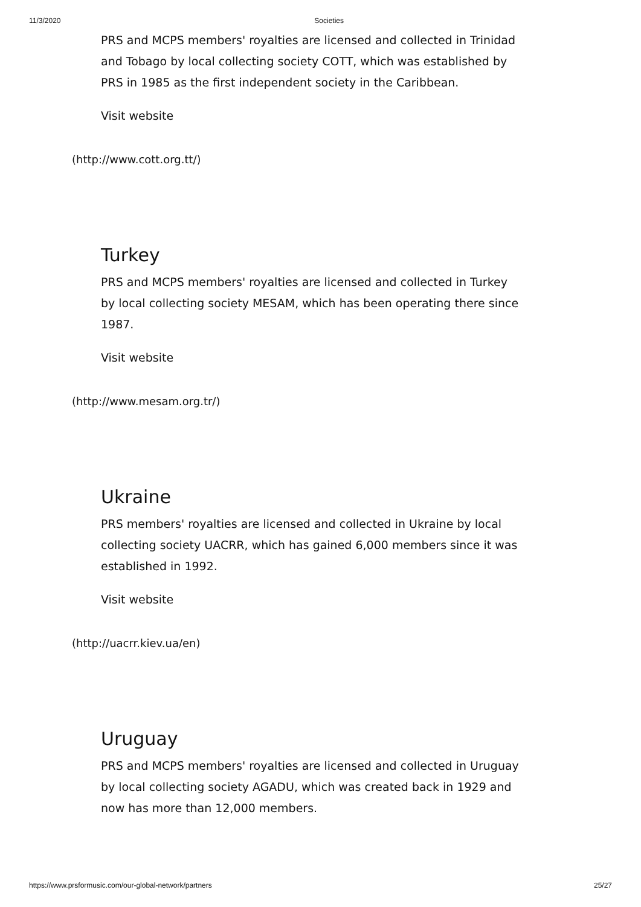11/3/2020 Societies
PRS and MCPS members' royalties are licensed and collected in Trinidad and Tobago by local collecting society COTT, which was established by PRS in 1985 as the first independent society in the Caribbean.
Visit website
(http://www.cott.org.tt/)
Turkey
PRS and MCPS members' royalties are licensed and collected in Turkey by local collecting society MESAM, which has been operating there since 1987.
Visit website
(http://www.mesam.org.tr/)
Ukraine
PRS members' royalties are licensed and collected in Ukraine by local collecting society UACRR, which has gained 6,000 members since it was established in 1992.
Visit website
(http://uacrr.kiev.ua/en)
Uruguay
PRS and MCPS members' royalties are licensed and collected in Uruguay by local collecting society AGADU, which was created back in 1929 and now has more than 12,000 members.
https://www.prsformusic.com/our-global-network/partners 25/27